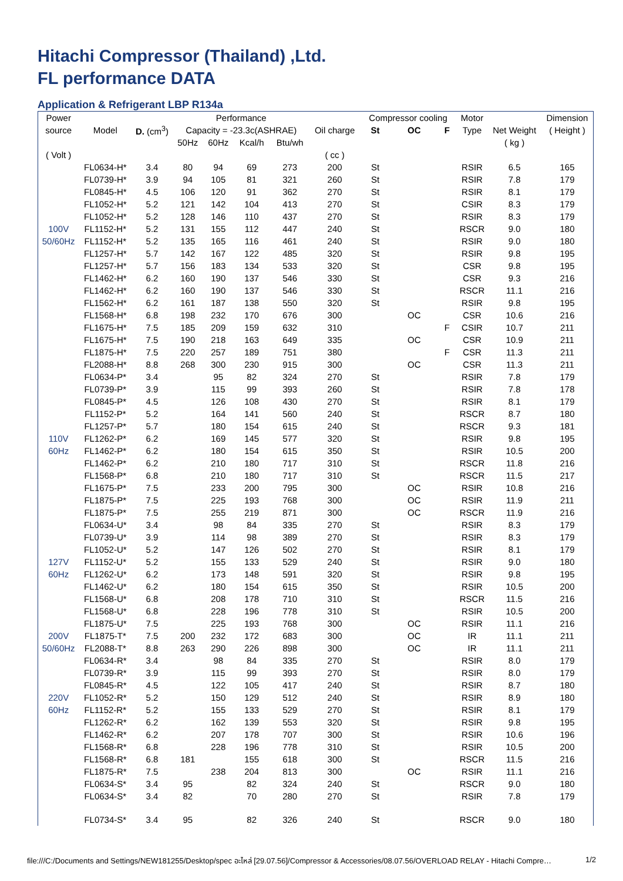Hitachi Compressor (Thailand) ,Ltd.
FL performance DATA
Application & Refrigerant LBP R134a
| Power | | | Performance | | | | | Compressor cooling | | | Motor | | Dimension |
| --- | --- | --- | --- | --- | --- | --- | --- | --- | --- | --- | --- | --- | --- |
| source | Model | D. (cm<sup>3</sup>) | Capacity = -23.3c(ASHRAE) | | | | Oil charge | St | OC | F | Type | Net Weight | ( Height ) |
| | | | 50Hz | 60Hz | Kcal/h | Btu/wh | | | | | | ( kg ) | |
| ( Volt ) | | | | | | | ( cc ) | | | | | | |
| | FL0634-H* | 3.4 | 80 | 94 | 69 | 273 | 200 | St | | | RSIR | 6.5 | 165 |
| | FL0739-H* | 3.9 | 94 | 105 | 81 | 321 | 260 | St | | | RSIR | 7.8 | 179 |
| | FL0845-H* | 4.5 | 106 | 120 | 91 | 362 | 270 | St | | | RSIR | 8.1 | 179 |
| | FL1052-H* | 5.2 | 121 | 142 | 104 | 413 | 270 | St | | | CSIR | 8.3 | 179 |
| | FL1052-H* | 5.2 | 128 | 146 | 110 | 437 | 270 | St | | | RSIR | 8.3 | 179 |
| 100V | FL1152-H* | 5.2 | 131 | 155 | 112 | 447 | 240 | St | | | RSCR | 9.0 | 180 |
| 50/60Hz | FL1152-H* | 5.2 | 135 | 165 | 116 | 461 | 240 | St | | | RSIR | 9.0 | 180 |
| | FL1257-H* | 5.7 | 142 | 167 | 122 | 485 | 320 | St | | | RSIR | 9.8 | 195 |
| | FL1257-H* | 5.7 | 156 | 183 | 134 | 533 | 320 | St | | | CSR | 9.8 | 195 |
| | FL1462-H* | 6.2 | 160 | 190 | 137 | 546 | 330 | St | | | CSR | 9.3 | 216 |
| | FL1462-H* | 6.2 | 160 | 190 | 137 | 546 | 330 | St | | | RSCR | 11.1 | 216 |
| | FL1562-H* | 6.2 | 161 | 187 | 138 | 550 | 320 | St | | | RSIR | 9.8 | 195 |
| | FL1568-H* | 6.8 | 198 | 232 | 170 | 676 | 300 | | OC | | CSR | 10.6 | 216 |
| | FL1675-H* | 7.5 | 185 | 209 | 159 | 632 | 310 | | | F | CSIR | 10.7 | 211 |
| | FL1675-H* | 7.5 | 190 | 218 | 163 | 649 | 335 | | OC | | CSR | 10.9 | 211 |
| | FL1875-H* | 7.5 | 220 | 257 | 189 | 751 | 380 | | | F | CSR | 11.3 | 211 |
| | FL2088-H* | 8.8 | 268 | 300 | 230 | 915 | 300 | | OC | | CSR | 11.3 | 211 |
| | FL0634-P* | 3.4 | | 95 | 82 | 324 | 270 | St | | | RSIR | 7.8 | 179 |
| | FL0739-P* | 3.9 | | 115 | 99 | 393 | 260 | St | | | RSIR | 7.8 | 178 |
| | FL0845-P* | 4.5 | | 126 | 108 | 430 | 270 | St | | | RSIR | 8.1 | 179 |
| | FL1152-P* | 5.2 | | 164 | 141 | 560 | 240 | St | | | RSCR | 8.7 | 180 |
| | FL1257-P* | 5.7 | | 180 | 154 | 615 | 240 | St | | | RSCR | 9.3 | 181 |
| 110V | FL1262-P* | 6.2 | | 169 | 145 | 577 | 320 | St | | | RSIR | 9.8 | 195 |
| 60Hz | FL1462-P* | 6.2 | | 180 | 154 | 615 | 350 | St | | | RSIR | 10.5 | 200 |
| | FL1462-P* | 6.2 | | 210 | 180 | 717 | 310 | St | | | RSCR | 11.8 | 216 |
| | FL1568-P* | 6.8 | | 210 | 180 | 717 | 310 | St | | | RSCR | 11.5 | 217 |
| | FL1675-P* | 7.5 | | 233 | 200 | 795 | 300 | | OC | | RSIR | 10.8 | 216 |
| | FL1875-P* | 7.5 | | 225 | 193 | 768 | 300 | | OC | | RSIR | 11.9 | 211 |
| | FL1875-P* | 7.5 | | 255 | 219 | 871 | 300 | | OC | | RSCR | 11.9 | 216 |
| | FL0634-U* | 3.4 | | 98 | 84 | 335 | 270 | St | | | RSIR | 8.3 | 179 |
| | FL0739-U* | 3.9 | | 114 | 98 | 389 | 270 | St | | | RSIR | 8.3 | 179 |
| | FL1052-U* | 5.2 | | 147 | 126 | 502 | 270 | St | | | RSIR | 8.1 | 179 |
| 127V | FL1152-U* | 5.2 | | 155 | 133 | 529 | 240 | St | | | RSIR | 9.0 | 180 |
| 60Hz | FL1262-U* | 6.2 | | 173 | 148 | 591 | 320 | St | | | RSIR | 9.8 | 195 |
| | FL1462-U* | 6.2 | | 180 | 154 | 615 | 350 | St | | | RSIR | 10.5 | 200 |
| | FL1568-U* | 6.8 | | 208 | 178 | 710 | 310 | St | | | RSCR | 11.5 | 216 |
| | FL1568-U* | 6.8 | | 228 | 196 | 778 | 310 | St | | | RSIR | 10.5 | 200 |
| | FL1875-U* | 7.5 | | 225 | 193 | 768 | 300 | | OC | | RSIR | 11.1 | 216 |
| 200V | FL1875-T* | 7.5 | 200 | 232 | 172 | 683 | 300 | | OC | | IR | 11.1 | 211 |
| 50/60Hz | FL2088-T* | 8.8 | 263 | 290 | 226 | 898 | 300 | | OC | | IR | 11.1 | 211 |
| | FL0634-R* | 3.4 | | 98 | 84 | 335 | 270 | St | | | RSIR | 8.0 | 179 |
| | FL0739-R* | 3.9 | | 115 | 99 | 393 | 270 | St | | | RSIR | 8.0 | 179 |
| | FL0845-R* | 4.5 | | 122 | 105 | 417 | 240 | St | | | RSIR | 8.7 | 180 |
| 220V | FL1052-R* | 5.2 | | 150 | 129 | 512 | 240 | St | | | RSIR | 8.9 | 180 |
| 60Hz | FL1152-R* | 5.2 | | 155 | 133 | 529 | 270 | St | | | RSIR | 8.1 | 179 |
| | FL1262-R* | 6.2 | | 162 | 139 | 553 | 320 | St | | | RSIR | 9.8 | 195 |
| | FL1462-R* | 6.2 | | 207 | 178 | 707 | 300 | St | | | RSIR | 10.6 | 196 |
| | FL1568-R* | 6.8 | | 228 | 196 | 778 | 310 | St | | | RSIR | 10.5 | 200 |
| | FL1568-R* | 6.8 | 181 | | 155 | 618 | 300 | St | | | RSCR | 11.5 | 216 |
| | FL1875-R* | 7.5 | | 238 | 204 | 813 | 300 | | OC | | RSIR | 11.1 | 216 |
| | FL0634-S* | 3.4 | 95 | | 82 | 324 | 240 | St | | | RSCR | 9.0 | 180 |
| | FL0634-S* | 3.4 | 82 | | 70 | 280 | 270 | St | | | RSIR | 7.8 | 179 |
| | FL0734-S* | 3.4 | 95 | | 82 | 326 | 240 | St | | | RSCR | 9.0 | 180 |
file:///C:/Documents and Settings/NEW181255/Desktop/spec อะไหล่ [29.07.56]/Compressor & Accessories/08.07.56/OVERLOAD RELAY - Hitachi Compre… 1/2